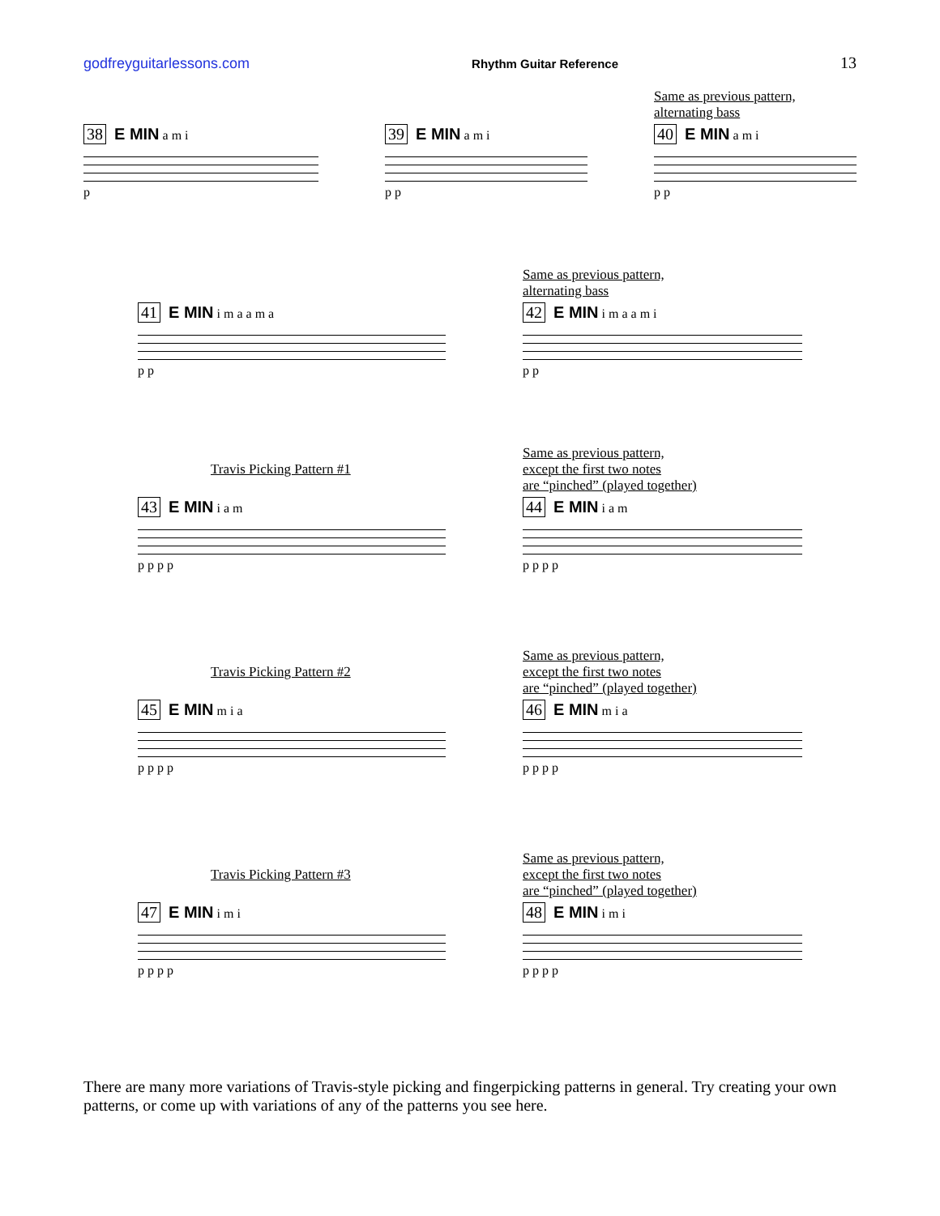godfreyguitarlessons.com Rhythm Guitar Reference 13
38 E MIN a m i
p
39 E MIN a m i
p p
Same as previous pattern,
alternating bass
40 E MIN a m i
p p
41 E MIN i m a a m a
p p
Same as previous pattern,
alternating bass
42 E MIN i m a a m i
p p
Travis Picking Pattern #1
43 E MIN i a m
p p p p
Same as previous pattern,
except the first two notes
are “pinched” (played together)
44 E MIN i a m
p p p p
Travis Picking Pattern #2
45 E MIN m i a
p p p p
Same as previous pattern,
except the first two notes
are “pinched” (played together)
46 E MIN m i a
p p p p
Travis Picking Pattern #3
47 E MIN i m i
p p p p
Same as previous pattern,
except the first two notes
are “pinched” (played together)
48 E MIN i m i
p p p p
There are many more variations of Travis-style picking and fingerpicking patterns in general. Try creating your own patterns, or come up with variations of any of the patterns you see here.